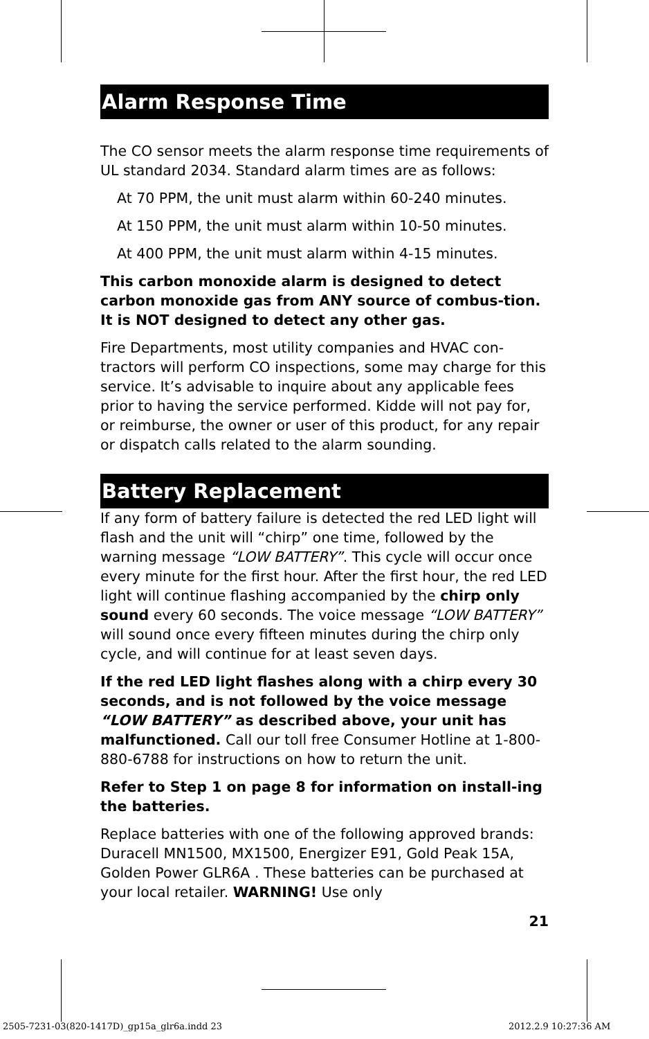Alarm Response Time
The CO sensor meets the alarm response time requirements of UL standard 2034. Standard alarm times are as follows:
At 70 PPM, the unit must alarm within 60-240 minutes.
At 150 PPM, the unit must alarm within 10-50 minutes.
At 400 PPM, the unit must alarm within 4-15 minutes.
This carbon monoxide alarm is designed to detect carbon monoxide gas from ANY source of combus-tion. It is NOT designed to detect any other gas.
Fire Departments, most utility companies and HVAC con-tractors will perform CO inspections, some may charge for this service. It’s advisable to inquire about any applicable fees prior to having the service performed. Kidde will not pay for, or reimburse, the owner or user of this product, for any repair or dispatch calls related to the alarm sounding.
Battery Replacement
If any form of battery failure is detected the red LED light will flash and the unit will “chirp” one time, followed by the warning message “LOW BATTERY”. This cycle will occur once every minute for the first hour. After the first hour, the red LED light will continue flashing accompanied by the chirp only sound every 60 seconds. The voice message “LOW BATTERY” will sound once every fifteen minutes during the chirp only cycle, and will continue for at least seven days.
If the red LED light flashes along with a chirp every 30 seconds, and is not followed by the voice message “LOW BATTERY” as described above, your unit has malfunctioned. Call our toll free Consumer Hotline at 1-800-880-6788 for instructions on how to return the unit.
Refer to Step 1 on page 8 for information on install-ing the batteries.
Replace batteries with one of the following approved brands: Duracell MN1500, MX1500, Energizer E91, Gold Peak 15A, Golden Power GLR6A . These batteries can be purchased at your local retailer. WARNING! Use only
21
2505-7231-03(820-1417D)_gp15a_glr6a.indd 23
2012.2.9 10:27:36 AM